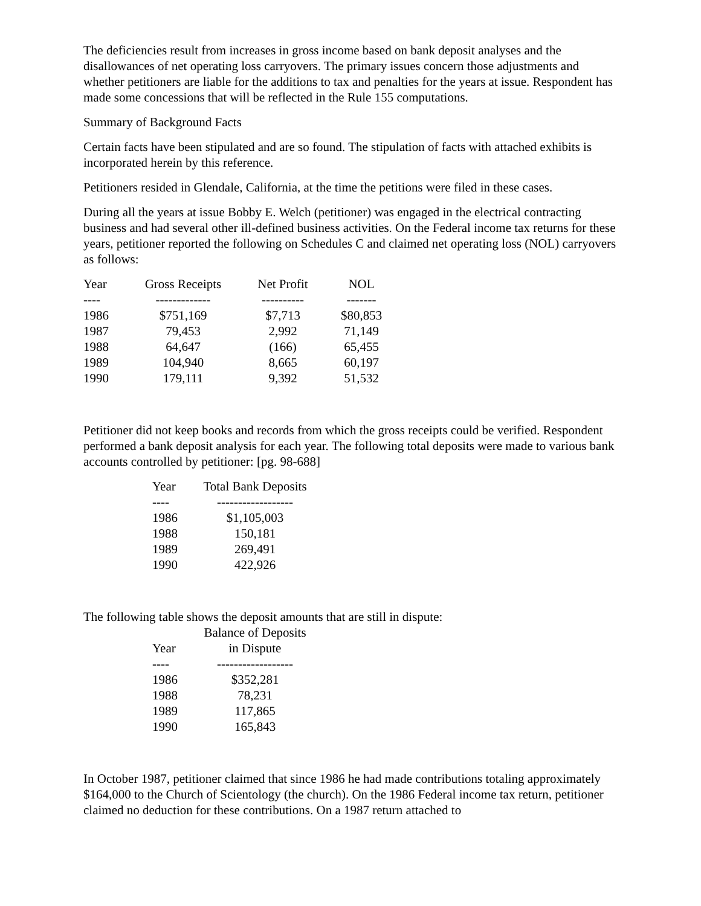The deficiencies result from increases in gross income based on bank deposit analyses and the disallowances of net operating loss carryovers. The primary issues concern those adjustments and whether petitioners are liable for the additions to tax and penalties for the years at issue. Respondent has made some concessions that will be reflected in the Rule 155 computations.
Summary of Background Facts
Certain facts have been stipulated and are so found. The stipulation of facts with attached exhibits is incorporated herein by this reference.
Petitioners resided in Glendale, California, at the time the petitions were filed in these cases.
During all the years at issue Bobby E. Welch (petitioner) was engaged in the electrical contracting business and had several other ill-defined business activities. On the Federal income tax returns for these years, petitioner reported the following on Schedules C and claimed net operating loss (NOL) carryovers as follows:
| Year | Gross Receipts | Net Profit | NOL |
| --- | --- | --- | --- |
| ---- | ------------- | ---------- | ------- |
| 1986 | $751,169 | $7,713 | $80,853 |
| 1987 | 79,453 | 2,992 | 71,149 |
| 1988 | 64,647 | (166) | 65,455 |
| 1989 | 104,940 | 8,665 | 60,197 |
| 1990 | 179,111 | 9,392 | 51,532 |
Petitioner did not keep books and records from which the gross receipts could be verified. Respondent performed a bank deposit analysis for each year. The following total deposits were made to various bank accounts controlled by petitioner: [pg. 98-688]
| Year | Total Bank Deposits |
| --- | --- |
| ---- | ------------------ |
| 1986 | $1,105,003 |
| 1988 | 150,181 |
| 1989 | 269,491 |
| 1990 | 422,926 |
The following table shows the deposit amounts that are still in dispute:
| | Balance of Deposits |
| --- | --- |
| Year | in Dispute |
| ---- | ------------------ |
| 1986 | $352,281 |
| 1988 | 78,231 |
| 1989 | 117,865 |
| 1990 | 165,843 |
In October 1987, petitioner claimed that since 1986 he had made contributions totaling approximately $164,000 to the Church of Scientology (the church). On the 1986 Federal income tax return, petitioner claimed no deduction for these contributions. On a 1987 return attached to